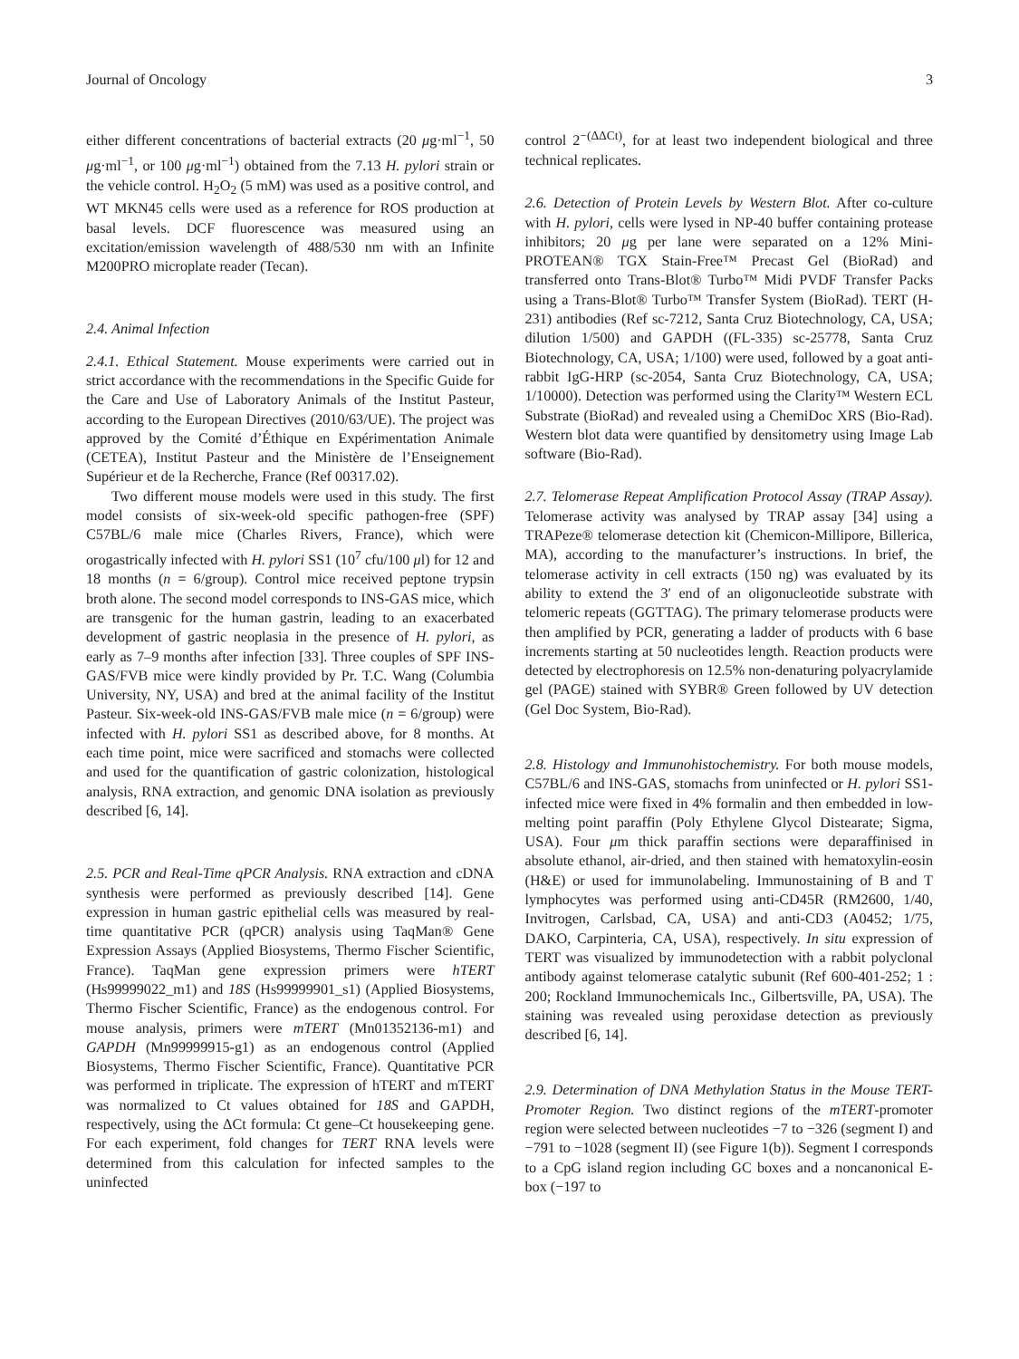Journal of Oncology 3
either different concentrations of bacterial extracts (20 μg·ml<sup>−1</sup>, 50 μg·ml<sup>−1</sup>, or 100 μg·ml<sup>−1</sup>) obtained from the 7.13 H. pylori strain or the vehicle control. H<sub>2</sub>O<sub>2</sub> (5 mM) was used as a positive control, and WT MKN45 cells were used as a reference for ROS production at basal levels. DCF fluorescence was measured using an excitation/emission wavelength of 488/530 nm with an Infinite M200PRO microplate reader (Tecan).
2.4. Animal Infection
2.4.1. Ethical Statement. Mouse experiments were carried out in strict accordance with the recommendations in the Specific Guide for the Care and Use of Laboratory Animals of the Institut Pasteur, according to the European Directives (2010/63/UE). The project was approved by the Comité d’Éthique en Expérimentation Animale (CETEA), Institut Pasteur and the Ministère de l’Enseignement Supérieur et de la Recherche, France (Ref 00317.02).
Two different mouse models were used in this study. The first model consists of six-week-old specific pathogen-free (SPF) C57BL/6 male mice (Charles Rivers, France), which were orogastrically infected with H. pylori SS1 (10<sup>7</sup> cfu/100 μl) for 12 and 18 months (n = 6/group). Control mice received peptone trypsin broth alone. The second model corresponds to INS-GAS mice, which are transgenic for the human gastrin, leading to an exacerbated development of gastric neoplasia in the presence of H. pylori, as early as 7–9 months after infection [33]. Three couples of SPF INS-GAS/FVB mice were kindly provided by Pr. T.C. Wang (Columbia University, NY, USA) and bred at the animal facility of the Institut Pasteur. Six-week-old INS-GAS/FVB male mice (n = 6/group) were infected with H. pylori SS1 as described above, for 8 months. At each time point, mice were sacrificed and stomachs were collected and used for the quantification of gastric colonization, histological analysis, RNA extraction, and genomic DNA isolation as previously described [6, 14].
2.5. PCR and Real-Time qPCR Analysis. RNA extraction and cDNA synthesis were performed as previously described [14]. Gene expression in human gastric epithelial cells was measured by real-time quantitative PCR (qPCR) analysis using TaqMan® Gene Expression Assays (Applied Biosystems, Thermo Fischer Scientific, France). TaqMan gene expression primers were hTERT (Hs99999022_m1) and 18S (Hs99999901_s1) (Applied Biosystems, Thermo Fischer Scientific, France) as the endogenous control. For mouse analysis, primers were mTERT (Mn01352136-m1) and GAPDH (Mn99999915-g1) as an endogenous control (Applied Biosystems, Thermo Fischer Scientific, France). Quantitative PCR was performed in triplicate. The expression of hTERT and mTERT was normalized to Ct values obtained for 18S and GAPDH, respectively, using the ΔCt formula: Ct gene–Ct housekeeping gene. For each experiment, fold changes for TERT RNA levels were determined from this calculation for infected samples to the uninfected
control 2<sup>−(ΔΔCt)</sup>, for at least two independent biological and three technical replicates.
2.6. Detection of Protein Levels by Western Blot. After co-culture with H. pylori, cells were lysed in NP-40 buffer containing protease inhibitors; 20 μg per lane were separated on a 12% Mini-PROTEAN® TGX Stain-Free™ Precast Gel (BioRad) and transferred onto Trans-Blot® Turbo™ Midi PVDF Transfer Packs using a Trans-Blot® Turbo™ Transfer System (BioRad). TERT (H-231) antibodies (Ref sc-7212, Santa Cruz Biotechnology, CA, USA; dilution 1/500) and GAPDH ((FL-335) sc-25778, Santa Cruz Biotechnology, CA, USA; 1/100) were used, followed by a goat anti-rabbit IgG-HRP (sc-2054, Santa Cruz Biotechnology, CA, USA; 1/10000). Detection was performed using the Clarity™ Western ECL Substrate (BioRad) and revealed using a ChemiDoc XRS (Bio-Rad). Western blot data were quantified by densitometry using Image Lab software (Bio-Rad).
2.7. Telomerase Repeat Amplification Protocol Assay (TRAP Assay). Telomerase activity was analysed by TRAP assay [34] using a TRAPeze® telomerase detection kit (Chemicon-Millipore, Billerica, MA), according to the manufacturer’s instructions. In brief, the telomerase activity in cell extracts (150 ng) was evaluated by its ability to extend the 3′ end of an oligonucleotide substrate with telomeric repeats (GGTTAG). The primary telomerase products were then amplified by PCR, generating a ladder of products with 6 base increments starting at 50 nucleotides length. Reaction products were detected by electrophoresis on 12.5% non-denaturing polyacrylamide gel (PAGE) stained with SYBR® Green followed by UV detection (Gel Doc System, Bio-Rad).
2.8. Histology and Immunohistochemistry. For both mouse models, C57BL/6 and INS-GAS, stomachs from uninfected or H. pylori SS1-infected mice were fixed in 4% formalin and then embedded in low-melting point paraffin (Poly Ethylene Glycol Distearate; Sigma, USA). Four μm thick paraffin sections were deparaffinised in absolute ethanol, air-dried, and then stained with hematoxylin-eosin (H&E) or used for immunolabeling. Immunostaining of B and T lymphocytes was performed using anti-CD45R (RM2600, 1/40, Invitrogen, Carlsbad, CA, USA) and anti-CD3 (A0452; 1/75, DAKO, Carpinteria, CA, USA), respectively. In situ expression of TERT was visualized by immunodetection with a rabbit polyclonal antibody against telomerase catalytic subunit (Ref 600-401-252; 1 : 200; Rockland Immunochemicals Inc., Gilbertsville, PA, USA). The staining was revealed using peroxidase detection as previously described [6, 14].
2.9. Determination of DNA Methylation Status in the Mouse TERT-Promoter Region. Two distinct regions of the mTERT-promoter region were selected between nucleotides −7 to −326 (segment I) and −791 to −1028 (segment II) (see Figure 1(b)). Segment I corresponds to a CpG island region including GC boxes and a noncanonical E-box (−197 to